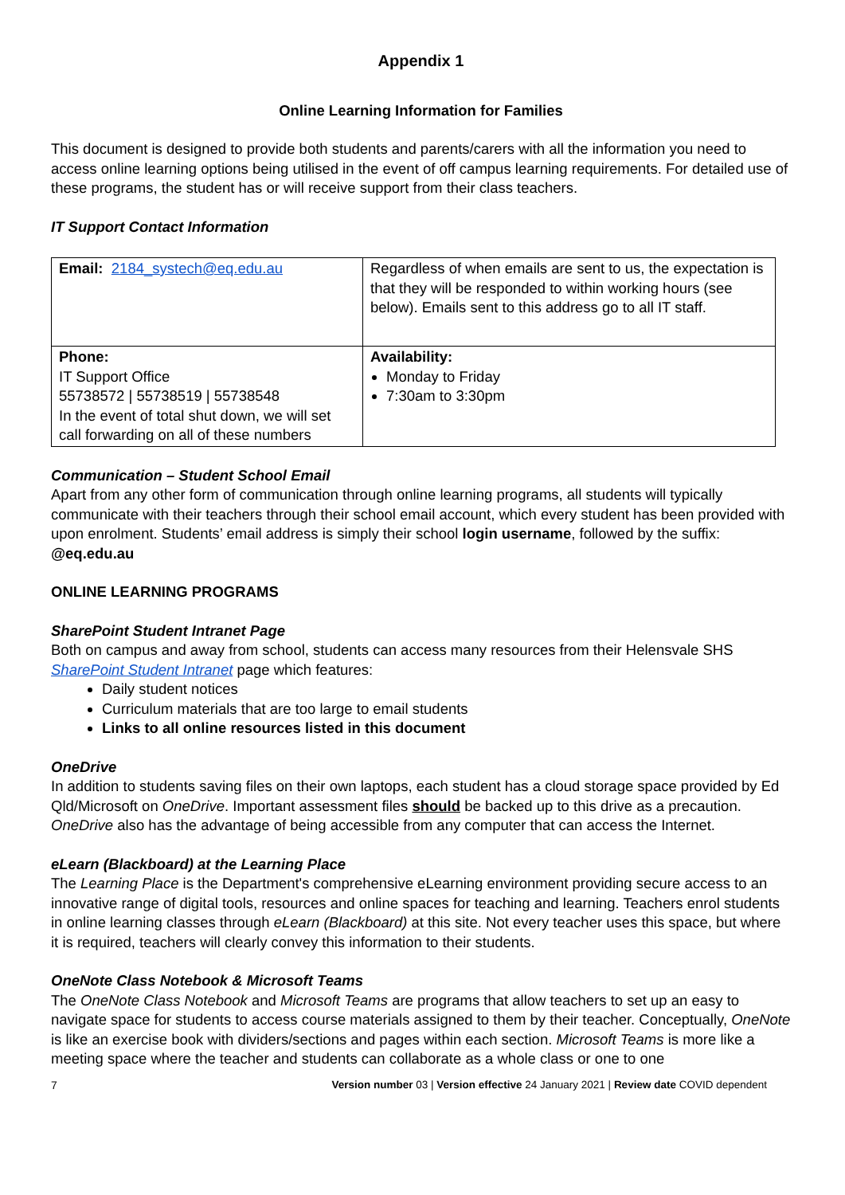Appendix 1
Online Learning Information for Families
This document is designed to provide both students and parents/carers with all the information you need to access online learning options being utilised in the event of off campus learning requirements. For detailed use of these programs, the student has or will receive support from their class teachers.
IT Support Contact Information
| Email: 2184_systech@eq.edu.au | Regardless of when emails are sent to us, the expectation is that they will be responded to within working hours (see below). Emails sent to this address go to all IT staff. |
| Phone: IT Support Office 55738572 / 55738519 / 55738548 In the event of total shut down, we will set call forwarding on all of these numbers | Availability: Monday to Friday 7:30am to 3:30pm |
Communication – Student School Email
Apart from any other form of communication through online learning programs, all students will typically communicate with their teachers through their school email account, which every student has been provided with upon enrolment. Students’ email address is simply their school login username, followed by the suffix: @eq.edu.au
ONLINE LEARNING PROGRAMS
SharePoint Student Intranet Page
Both on campus and away from school, students can access many resources from their Helensvale SHS SharePoint Student Intranet page which features:
Daily student notices
Curriculum materials that are too large to email students
Links to all online resources listed in this document
OneDrive
In addition to students saving files on their own laptops, each student has a cloud storage space provided by Ed Qld/Microsoft on OneDrive. Important assessment files should be backed up to this drive as a precaution. OneDrive also has the advantage of being accessible from any computer that can access the Internet.
eLearn (Blackboard) at the Learning Place
The Learning Place is the Department's comprehensive eLearning environment providing secure access to an innovative range of digital tools, resources and online spaces for teaching and learning. Teachers enrol students in online learning classes through eLearn (Blackboard) at this site. Not every teacher uses this space, but where it is required, teachers will clearly convey this information to their students.
OneNote Class Notebook & Microsoft Teams
The OneNote Class Notebook and Microsoft Teams are programs that allow teachers to set up an easy to navigate space for students to access course materials assigned to them by their teacher. Conceptually, OneNote is like an exercise book with dividers/sections and pages within each section. Microsoft Teams is more like a meeting space where the teacher and students can collaborate as a whole class or one to one
7 Version number 03 | Version effective 24 January 2021 | Review date COVID dependent